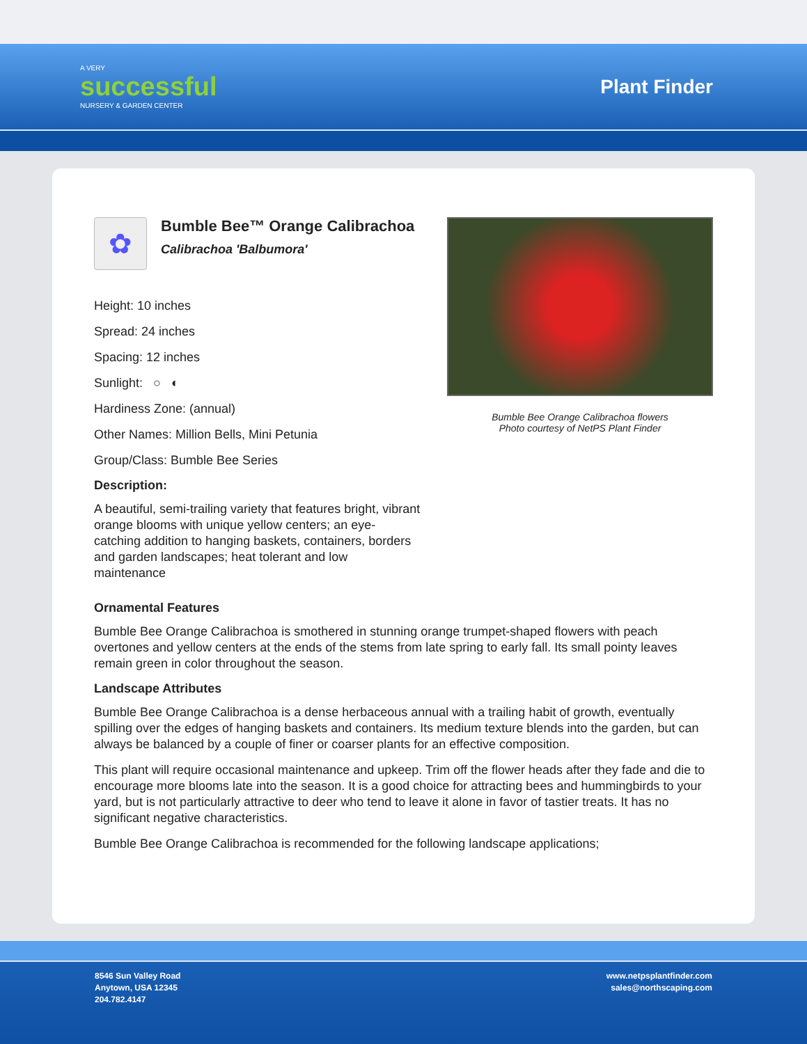A VERY
successful
NURSERY & GARDEN CENTER
Plant Finder
✿
Bumble Bee™ Orange Calibrachoa
Calibrachoa 'Balbumora'
Height: 10 inches
Spread: 24 inches
Spacing: 12 inches
Sunlight: ○ ◐
Hardiness Zone: (annual)
Other Names: Million Bells, Mini Petunia
Group/Class: Bumble Bee Series
Description:
A beautiful, semi-trailing variety that features bright, vibrant orange blooms with unique yellow centers; an eye-catching addition to hanging baskets, containers, borders and garden landscapes; heat tolerant and low maintenance
Bumble Bee Orange Calibrachoa flowers
Photo courtesy of NetPS Plant Finder
Ornamental Features
Bumble Bee Orange Calibrachoa is smothered in stunning orange trumpet-shaped flowers with peach overtones and yellow centers at the ends of the stems from late spring to early fall. Its small pointy leaves remain green in color throughout the season.
Landscape Attributes
Bumble Bee Orange Calibrachoa is a dense herbaceous annual with a trailing habit of growth, eventually spilling over the edges of hanging baskets and containers. Its medium texture blends into the garden, but can always be balanced by a couple of finer or coarser plants for an effective composition.
This plant will require occasional maintenance and upkeep. Trim off the flower heads after they fade and die to encourage more blooms late into the season. It is a good choice for attracting bees and hummingbirds to your yard, but is not particularly attractive to deer who tend to leave it alone in favor of tastier treats. It has no significant negative characteristics.
Bumble Bee Orange Calibrachoa is recommended for the following landscape applications;
8546 Sun Valley Road
Anytown, USA 12345
204.782.4147
www.netpsplantfinder.com
sales@northscaping.com